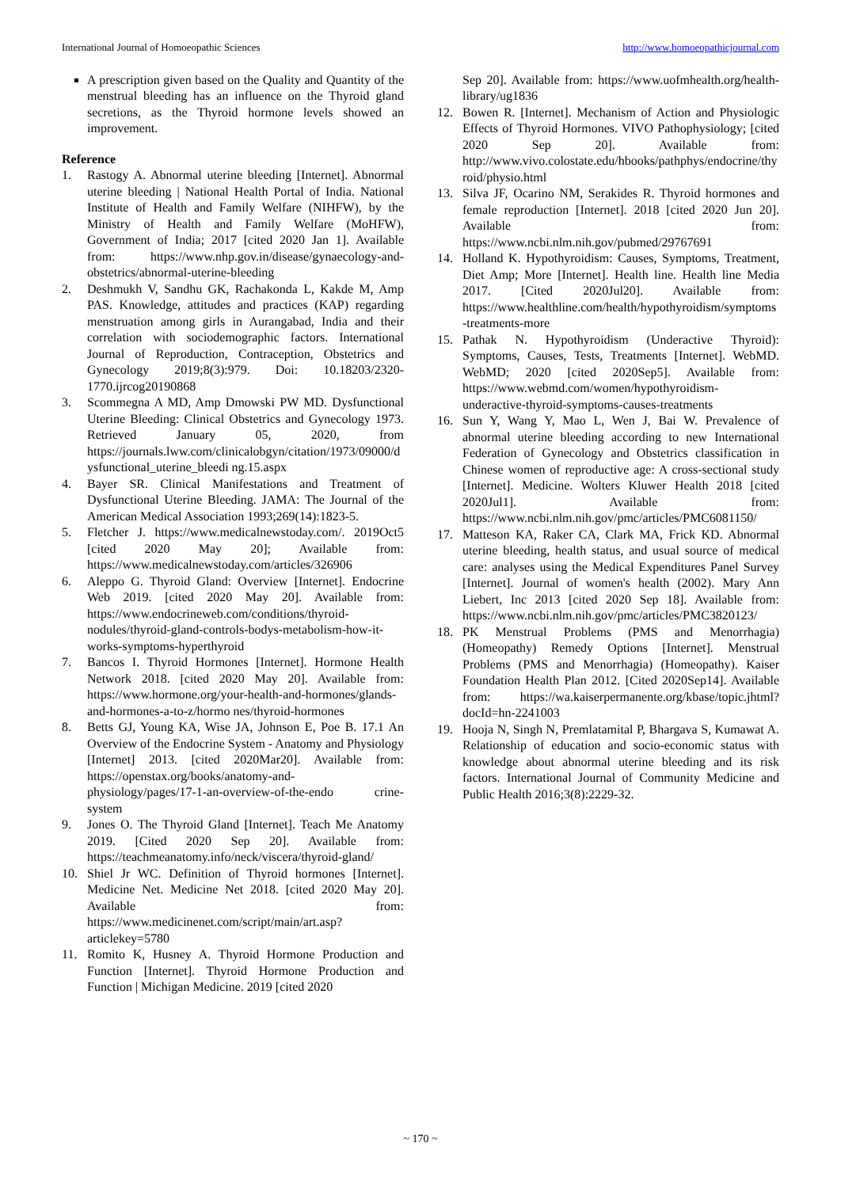International Journal of Homoeopathic Sciences http://www.homoeopathicjournal.com
A prescription given based on the Quality and Quantity of the menstrual bleeding has an influence on the Thyroid gland secretions, as the Thyroid hormone levels showed an improvement.
Reference
1. Rastogy A. Abnormal uterine bleeding [Internet]. Abnormal uterine bleeding | National Health Portal of India. National Institute of Health and Family Welfare (NIHFW), by the Ministry of Health and Family Welfare (MoHFW), Government of India; 2017 [cited 2020 Jan 1]. Available from: https://www.nhp.gov.in/disease/gynaecology-and-obstetrics/abnormal-uterine-bleeding
2. Deshmukh V, Sandhu GK, Rachakonda L, Kakde M, Amp PAS. Knowledge, attitudes and practices (KAP) regarding menstruation among girls in Aurangabad, India and their correlation with sociodemographic factors. International Journal of Reproduction, Contraception, Obstetrics and Gynecology 2019;8(3):979. Doi: 10.18203/2320-1770.ijrcog20190868
3. Scommegna A MD, Amp Dmowski PW MD. Dysfunctional Uterine Bleeding: Clinical Obstetrics and Gynecology 1973. Retrieved January 05, 2020, from https://journals.lww.com/clinicalobgyn/citation/1973/09000/dysfunctional_uterine_bleedi ng.15.aspx
4. Bayer SR. Clinical Manifestations and Treatment of Dysfunctional Uterine Bleeding. JAMA: The Journal of the American Medical Association 1993;269(14):1823-5.
5. Fletcher J. https://www.medicalnewstoday.com/. 2019Oct5 [cited 2020 May 20]; Available from: https://www.medicalnewstoday.com/articles/326906
6. Aleppo G. Thyroid Gland: Overview [Internet]. Endocrine Web 2019. [cited 2020 May 20]. Available from: https://www.endocrineweb.com/conditions/thyroid-nodules/thyroid-gland-controls-bodys-metabolism-how-it-works-symptoms-hyperthyroid
7. Bancos I. Thyroid Hormones [Internet]. Hormone Health Network 2018. [cited 2020 May 20]. Available from: https://www.hormone.org/your-health-and-hormones/glands-and-hormones-a-to-z/hormo nes/thyroid-hormones
8. Betts GJ, Young KA, Wise JA, Johnson E, Poe B. 17.1 An Overview of the Endocrine System - Anatomy and Physiology [Internet] 2013. [cited 2020Mar20]. Available from: https://openstax.org/books/anatomy-and-physiology/pages/17-1-an-overview-of-the-endo crine- system
9. Jones O. The Thyroid Gland [Internet]. Teach Me Anatomy 2019. [Cited 2020 Sep 20]. Available from: https://teachmeanatomy.info/neck/viscera/thyroid-gland/
10. Shiel Jr WC. Definition of Thyroid hormones [Internet]. Medicine Net. Medicine Net 2018. [cited 2020 May 20]. Available from: https://www.medicinenet.com/script/main/art.asp?articlekey=5780
11. Romito K, Husney A. Thyroid Hormone Production and Function [Internet]. Thyroid Hormone Production and Function | Michigan Medicine. 2019 [cited 2020
Sep 20]. Available from: https://www.uofmhealth.org/health-library/ug1836
12. Bowen R. [Internet]. Mechanism of Action and Physiologic Effects of Thyroid Hormones. VIVO Pathophysiology; [cited 2020 Sep 20]. Available from: http://www.vivo.colostate.edu/hbooks/pathphys/endocrine/thyroid/physio.html
13. Silva JF, Ocarino NM, Serakides R. Thyroid hormones and female reproduction [Internet]. 2018 [cited 2020 Jun 20]. Available from: https://www.ncbi.nlm.nih.gov/pubmed/29767691
14. Holland K. Hypothyroidism: Causes, Symptoms, Treatment, Diet Amp; More [Internet]. Health line. Health line Media 2017. [Cited 2020Jul20]. Available from: https://www.healthline.com/health/hypothyroidism/symptoms-treatments-more
15. Pathak N. Hypothyroidism (Underactive Thyroid): Symptoms, Causes, Tests, Treatments [Internet]. WebMD. WebMD; 2020 [cited 2020Sep5]. Available from: https://www.webmd.com/women/hypothyroidism-underactive-thyroid-symptoms-causes-treatments
16. Sun Y, Wang Y, Mao L, Wen J, Bai W. Prevalence of abnormal uterine bleeding according to new International Federation of Gynecology and Obstetrics classification in Chinese women of reproductive age: A cross-sectional study [Internet]. Medicine. Wolters Kluwer Health 2018 [cited 2020Jul1]. Available from: https://www.ncbi.nlm.nih.gov/pmc/articles/PMC6081150/
17. Matteson KA, Raker CA, Clark MA, Frick KD. Abnormal uterine bleeding, health status, and usual source of medical care: analyses using the Medical Expenditures Panel Survey [Internet]. Journal of women's health (2002). Mary Ann Liebert, Inc 2013 [cited 2020 Sep 18]. Available from: https://www.ncbi.nlm.nih.gov/pmc/articles/PMC3820123/
18. PK Menstrual Problems (PMS and Menorrhagia) (Homeopathy) Remedy Options [Internet]. Menstrual Problems (PMS and Menorrhagia) (Homeopathy). Kaiser Foundation Health Plan 2012. [Cited 2020Sep14]. Available from: https://wa.kaiserpermanente.org/kbase/topic.jhtml?docId=hn-2241003
19. Hooja N, Singh N, Premlatamital P, Bhargava S, Kumawat A. Relationship of education and socio-economic status with knowledge about abnormal uterine bleeding and its risk factors. International Journal of Community Medicine and Public Health 2016;3(8):2229-32.
~ 170 ~